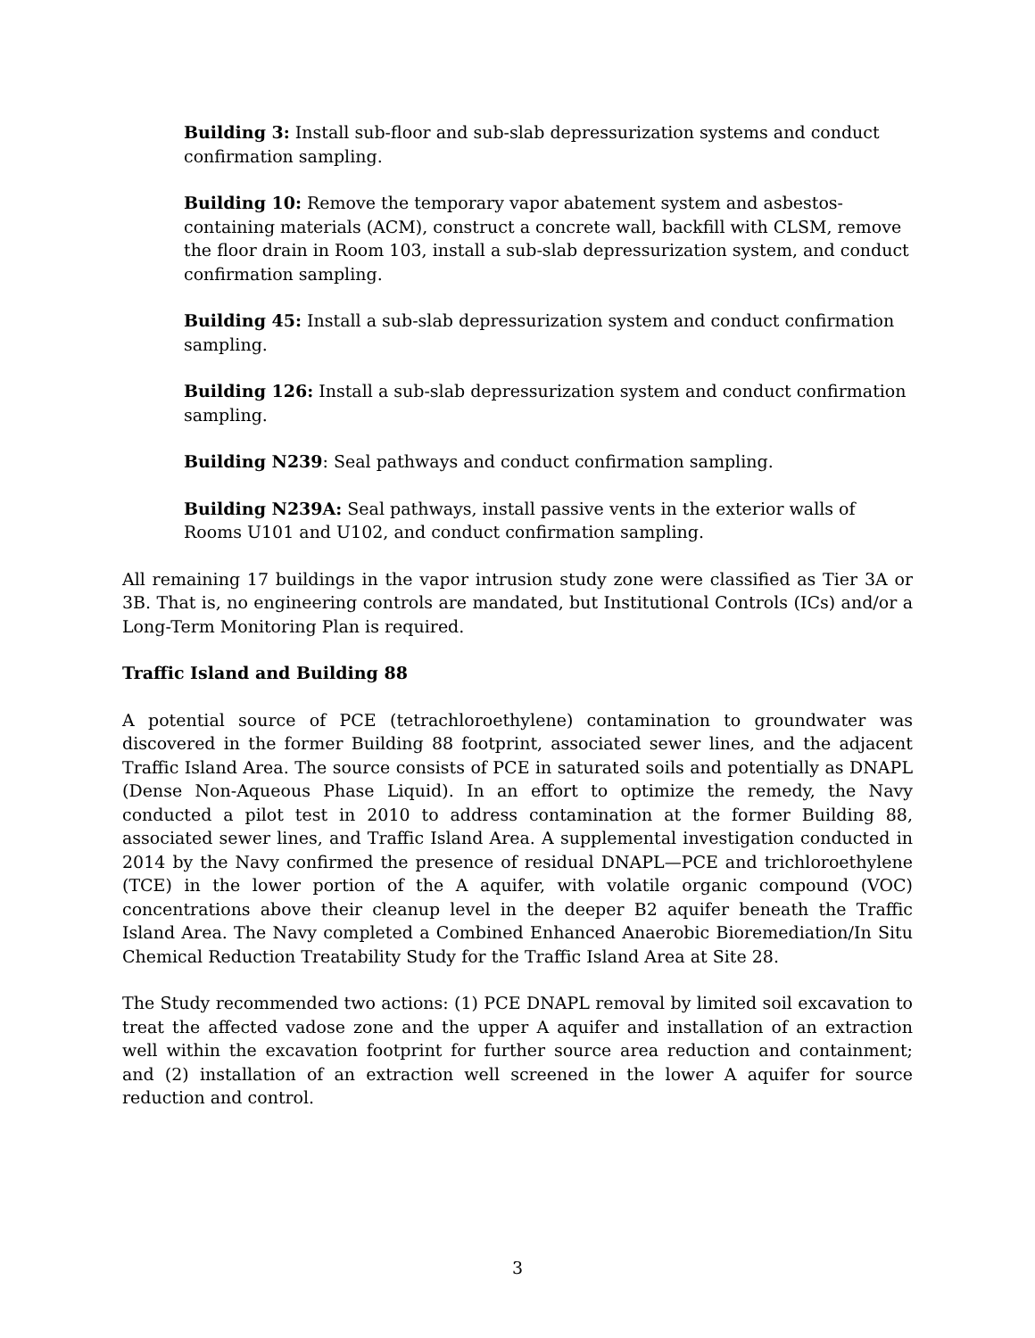Building 3: Install sub-floor and sub-slab depressurization systems and conduct confirmation sampling.
Building 10: Remove the temporary vapor abatement system and asbestos-containing materials (ACM), construct a concrete wall, backfill with CLSM, remove the floor drain in Room 103, install a sub-slab depressurization system, and conduct confirmation sampling.
Building 45: Install a sub-slab depressurization system and conduct confirmation sampling.
Building 126: Install a sub-slab depressurization system and conduct confirmation sampling.
Building N239: Seal pathways and conduct confirmation sampling.
Building N239A: Seal pathways, install passive vents in the exterior walls of Rooms U101 and U102, and conduct confirmation sampling.
All remaining 17 buildings in the vapor intrusion study zone were classified as Tier 3A or 3B. That is, no engineering controls are mandated, but Institutional Controls (ICs) and/or a Long-Term Monitoring Plan is required.
Traffic Island and Building 88
A potential source of PCE (tetrachloroethylene) contamination to groundwater was discovered in the former Building 88 footprint, associated sewer lines, and the adjacent Traffic Island Area. The source consists of PCE in saturated soils and potentially as DNAPL (Dense Non-Aqueous Phase Liquid). In an effort to optimize the remedy, the Navy conducted a pilot test in 2010 to address contamination at the former Building 88, associated sewer lines, and Traffic Island Area. A supplemental investigation conducted in 2014 by the Navy confirmed the presence of residual DNAPL—PCE and trichloroethylene (TCE) in the lower portion of the A aquifer, with volatile organic compound (VOC) concentrations above their cleanup level in the deeper B2 aquifer beneath the Traffic Island Area. The Navy completed a Combined Enhanced Anaerobic Bioremediation/In Situ Chemical Reduction Treatability Study for the Traffic Island Area at Site 28.
The Study recommended two actions: (1) PCE DNAPL removal by limited soil excavation to treat the affected vadose zone and the upper A aquifer and installation of an extraction well within the excavation footprint for further source area reduction and containment; and (2) installation of an extraction well screened in the lower A aquifer for source reduction and control.
3